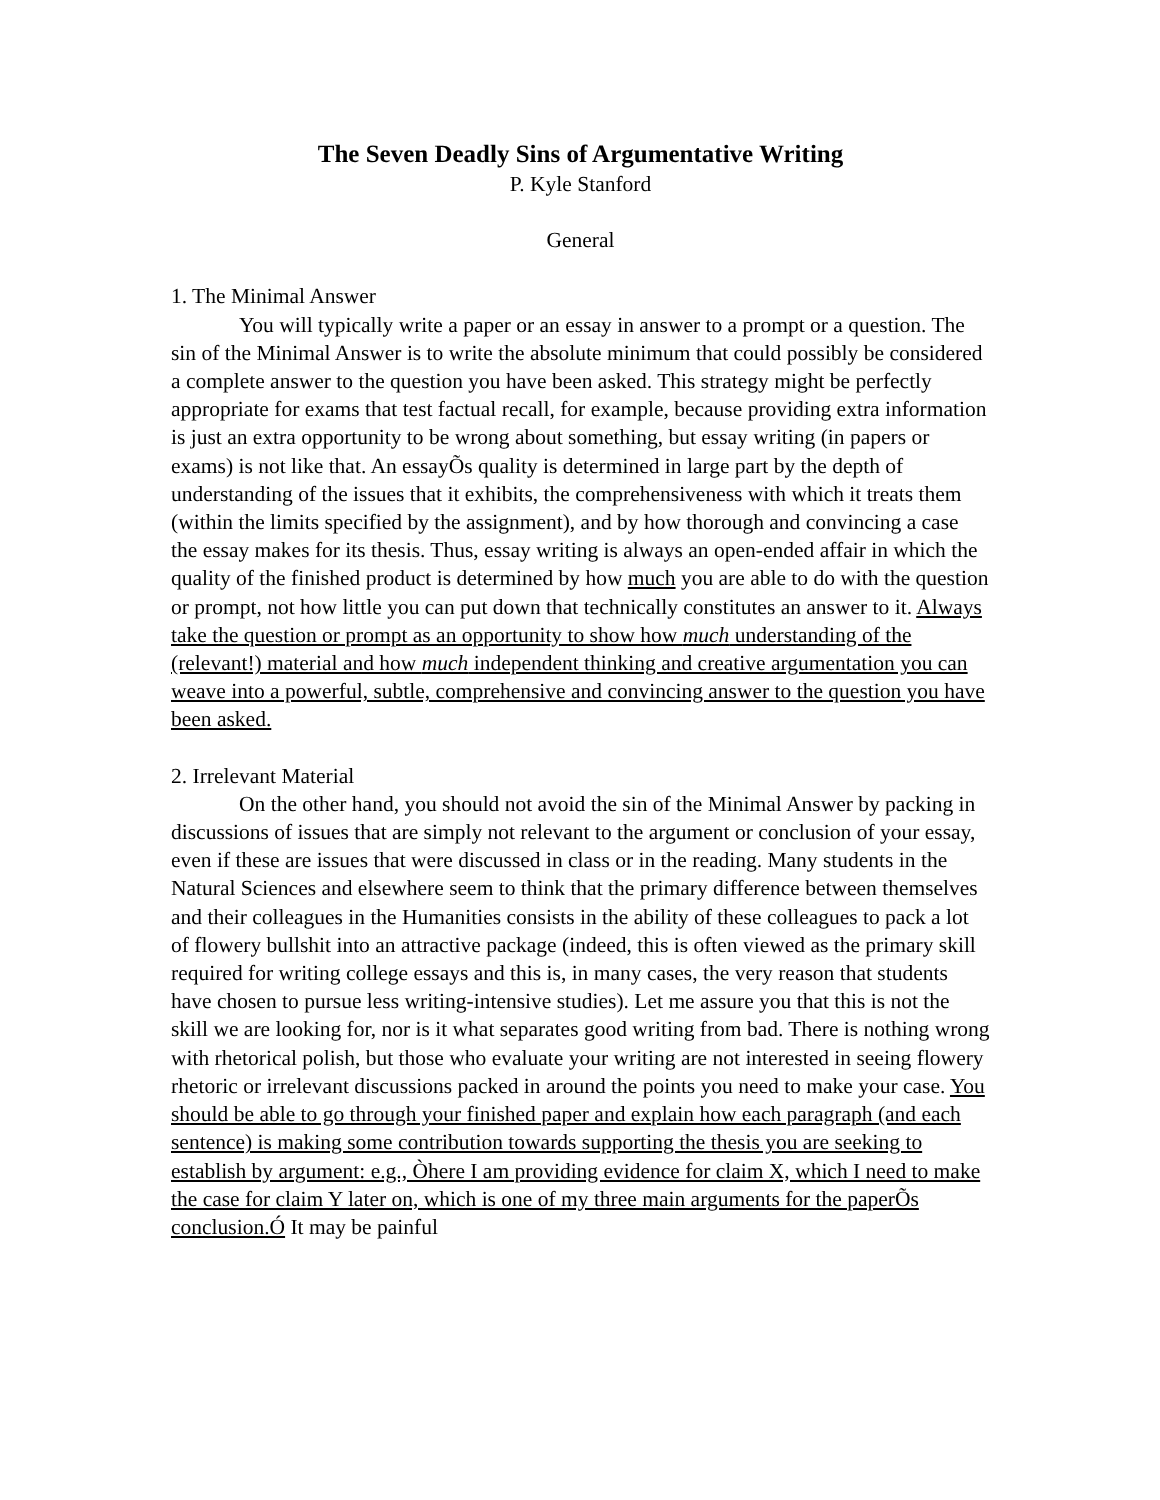The Seven Deadly Sins of Argumentative Writing
P. Kyle Stanford
General
1. The Minimal Answer
You will typically write a paper or an essay in answer to a prompt or a question. The sin of the Minimal Answer is to write the absolute minimum that could possibly be considered a complete answer to the question you have been asked. This strategy might be perfectly appropriate for exams that test factual recall, for example, because providing extra information is just an extra opportunity to be wrong about something, but essay writing (in papers or exams) is not like that. An essayÕs quality is determined in large part by the depth of understanding of the issues that it exhibits, the comprehensiveness with which it treats them (within the limits specified by the assignment), and by how thorough and convincing a case the essay makes for its thesis. Thus, essay writing is always an open-ended affair in which the quality of the finished product is determined by how much you are able to do with the question or prompt, not how little you can put down that technically constitutes an answer to it. Always take the question or prompt as an opportunity to show how much understanding of the (relevant!) material and how much independent thinking and creative argumentation you can weave into a powerful, subtle, comprehensive and convincing answer to the question you have been asked.
2. Irrelevant Material
On the other hand, you should not avoid the sin of the Minimal Answer by packing in discussions of issues that are simply not relevant to the argument or conclusion of your essay, even if these are issues that were discussed in class or in the reading. Many students in the Natural Sciences and elsewhere seem to think that the primary difference between themselves and their colleagues in the Humanities consists in the ability of these colleagues to pack a lot of flowery bullshit into an attractive package (indeed, this is often viewed as the primary skill required for writing college essays and this is, in many cases, the very reason that students have chosen to pursue less writing-intensive studies). Let me assure you that this is not the skill we are looking for, nor is it what separates good writing from bad. There is nothing wrong with rhetorical polish, but those who evaluate your writing are not interested in seeing flowery rhetoric or irrelevant discussions packed in around the points you need to make your case. You should be able to go through your finished paper and explain how each paragraph (and each sentence) is making some contribution towards supporting the thesis you are seeking to establish by argument: e.g., Òhere I am providing evidence for claim X, which I need to make the case for claim Y later on, which is one of my three main arguments for the paperÕs conclusion.Ó It may be painful